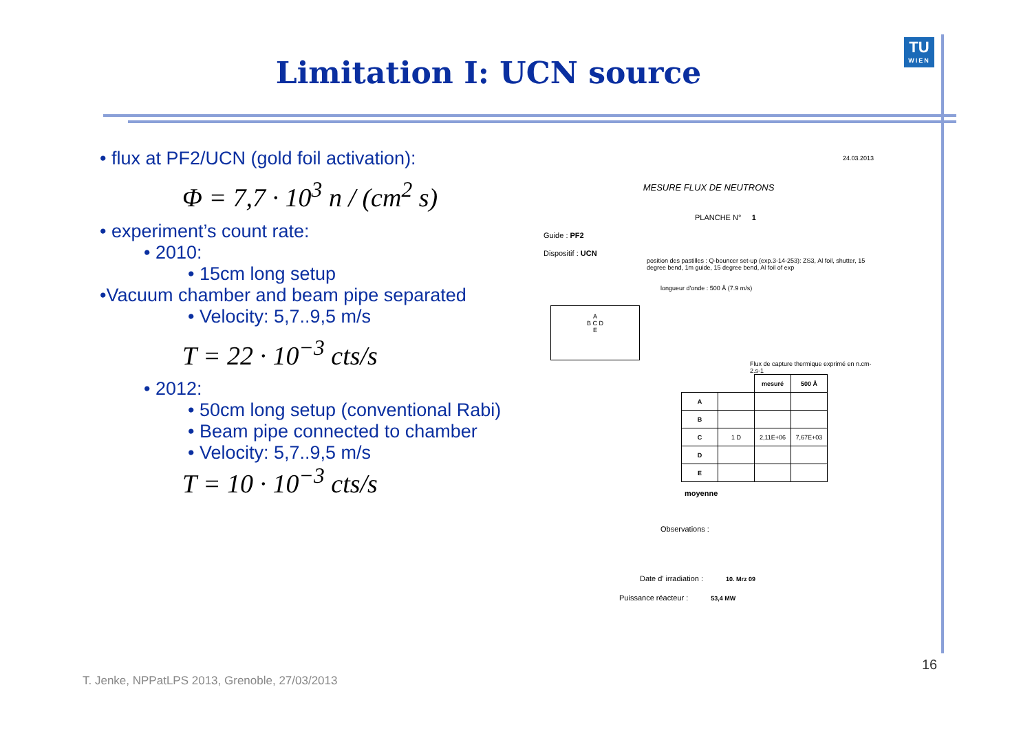Limitation I: UCN source
TU
WIEN
• flux at PF2/UCN (gold foil activation):
Φ = 7,7 · 10<sup>3</sup> n / (cm<sup>2</sup> s)
• experiment’s count rate:
• 2010:
• 15cm long setup
•Vacuum chamber and beam pipe separated
• Velocity: 5,7..9,5 m/s
T = 22 · 10<sup>−3</sup> cts/s
• 2012:
• 50cm long setup (conventional Rabi)
• Beam pipe connected to chamber
• Velocity: 5,7..9,5 m/s
T = 10 · 10<sup>−3</sup> cts/s
24.03.2013
MESURE FLUX DE NEUTRONS
PLANCHE N° 1
Guide : PF2
Dispositif : UCN
position des pastilles : Q-bouncer set-up (exp.3-14-253): ZS3, Al foil, shutter, 15 degree bend, 1m guide, 15 degree bend, Al foil of exp
longueur d'onde : 500 Å (7.9 m/s)
A
B C D
E
Flux de capture thermique exprimé en n.cm-2.s-1
| | | mesuré | 500 Å |
| --- | --- | --- | --- |
| A | | | |
| B | | | |
| C | 1 D | 2,11E+06 | 7,67E+03 |
| D | | | |
| E | | | |
moyenne
Observations :
Date d' irradiation : 10. Mrz 09
Puissance réacteur : 53,4 MW
16
T. Jenke, NPPatLPS 2013, Grenoble, 27/03/2013